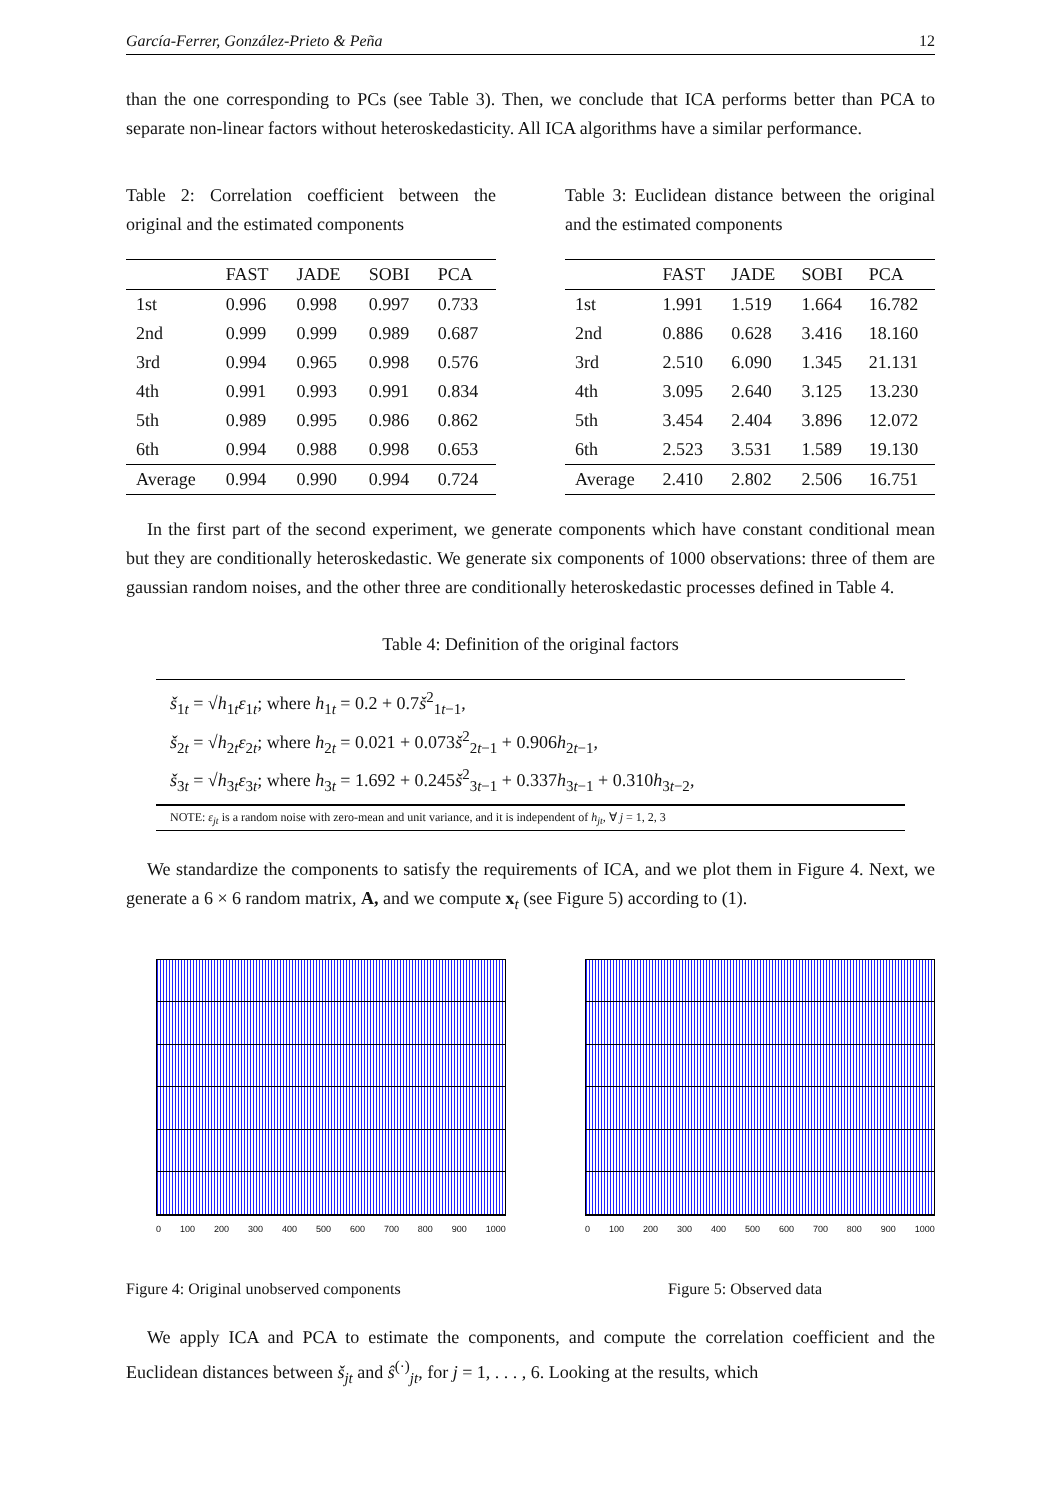García-Ferrer, González-Prieto & Peña 12
than the one corresponding to PCs (see Table 3). Then, we conclude that ICA performs better than PCA to separate non-linear factors without heteroskedasticity. All ICA algorithms have a similar performance.
Table 2: Correlation coefficient between the original and the estimated components
| | FAST | JADE | SOBI | PCA |
| --- | --- | --- | --- | --- |
| 1st | 0.996 | 0.998 | 0.997 | 0.733 |
| 2nd | 0.999 | 0.999 | 0.989 | 0.687 |
| 3rd | 0.994 | 0.965 | 0.998 | 0.576 |
| 4th | 0.991 | 0.993 | 0.991 | 0.834 |
| 5th | 0.989 | 0.995 | 0.986 | 0.862 |
| 6th | 0.994 | 0.988 | 0.998 | 0.653 |
| Average | 0.994 | 0.990 | 0.994 | 0.724 |
Table 3: Euclidean distance between the original and the estimated components
| | FAST | JADE | SOBI | PCA |
| --- | --- | --- | --- | --- |
| 1st | 1.991 | 1.519 | 1.664 | 16.782 |
| 2nd | 0.886 | 0.628 | 3.416 | 18.160 |
| 3rd | 2.510 | 6.090 | 1.345 | 21.131 |
| 4th | 3.095 | 2.640 | 3.125 | 13.230 |
| 5th | 3.454 | 2.404 | 3.896 | 12.072 |
| 6th | 2.523 | 3.531 | 1.589 | 19.130 |
| Average | 2.410 | 2.802 | 2.506 | 16.751 |
In the first part of the second experiment, we generate components which have constant conditional mean but they are conditionally heteroskedastic. We generate six components of 1000 observations: three of them are gaussian random noises, and the other three are conditionally heteroskedastic processes defined in Table 4.
Table 4: Definition of the original factors
š<sub>1t</sub> = √h<sub>1t</sub>ε<sub>1t</sub>; where h<sub>1t</sub> = 0.2 + 0.7š<sup>2</sup><sub>1t−1</sub>,
š<sub>2t</sub> = √h<sub>2t</sub>ε<sub>2t</sub>; where h<sub>2t</sub> = 0.021 + 0.073š<sup>2</sup><sub>2t−1</sub> + 0.906h<sub>2t−1</sub>,
š<sub>3t</sub> = √h<sub>3t</sub>ε<sub>3t</sub>; where h<sub>3t</sub> = 1.692 + 0.245š<sup>2</sup><sub>3t−1</sub> + 0.337h<sub>3t−1</sub> + 0.310h<sub>3t−2</sub>,
NOTE: ε<sub>jt</sub> is a random noise with zero-mean and unit variance, and it is independent of h<sub>jt</sub>, ∀ j = 1, 2, 3
We standardize the components to satisfy the requirements of ICA, and we plot them in Figure 4. Next, we generate a 6 × 6 random matrix, A, and we compute x<sub>t</sub> (see Figure 5) according to (1).
0 100 200 300 400 500 600 700 800 900 1000
Figure 4: Original unobserved components
0 100 200 300 400 500 600 700 800 900 1000
Figure 5: Observed data
We apply ICA and PCA to estimate the components, and compute the correlation coefficient and the Euclidean distances between š<sub>jt</sub> and ŝ<sup>(·)</sup><sub>jt</sub>, for j = 1, . . . , 6. Looking at the results, which